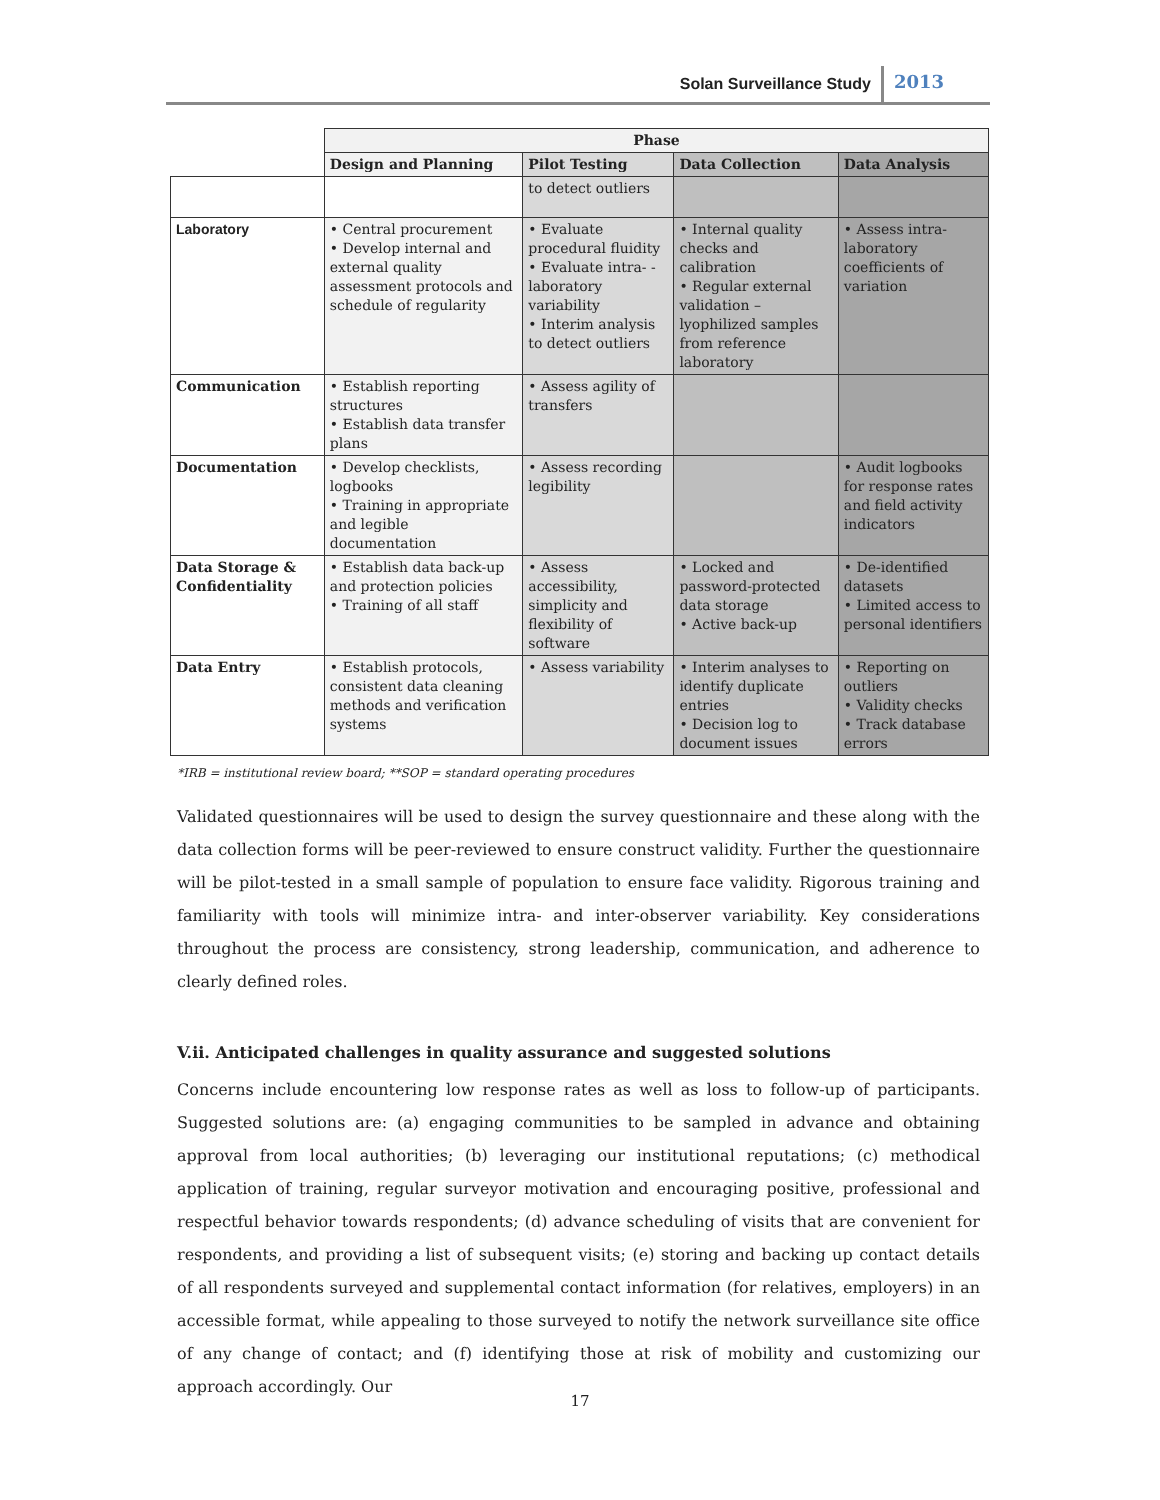Solan Surveillance Study 2013
| | Phase | | | |
| --- | --- | --- | --- | --- |
| | Design and Planning | Pilot Testing | Data Collection | Data Analysis |
| | | to detect outliers | | |
| Laboratory | • Central procurement • Develop internal and external quality assessment protocols and schedule of regularity | • Evaluate procedural fluidity • Evaluate intra- - laboratory variability • Interim analysis to detect outliers | • Internal quality checks and calibration • Regular external validation – lyophilized samples from reference laboratory | • Assess intra-laboratory coefficients of variation |
| Communication | • Establish reporting structures • Establish data transfer plans | • Assess agility of transfers | | |
| Documentation | • Develop checklists, logbooks • Training in appropriate and legible documentation | • Assess recording legibility | | • Audit logbooks for response rates and field activity indicators |
| Data Storage & Confidentiality | • Establish data back-up and protection policies • Training of all staff | • Assess accessibility, simplicity and flexibility of software | • Locked and password-protected data storage • Active back-up | • De-identified datasets • Limited access to personal identifiers |
| Data Entry | • Establish protocols, consistent data cleaning methods and verification systems | • Assess variability | • Interim analyses to identify duplicate entries • Decision log to document issues | • Reporting on outliers • Validity checks • Track database errors |
*IRB = institutional review board; **SOP = standard operating procedures
Validated questionnaires will be used to design the survey questionnaire and these along with the data collection forms will be peer-reviewed to ensure construct validity. Further the questionnaire will be pilot-tested in a small sample of population to ensure face validity. Rigorous training and familiarity with tools will minimize intra- and inter-observer variability. Key considerations throughout the process are consistency, strong leadership, communication, and adherence to clearly defined roles.
V.ii. Anticipated challenges in quality assurance and suggested solutions
Concerns include encountering low response rates as well as loss to follow-up of participants. Suggested solutions are: (a) engaging communities to be sampled in advance and obtaining approval from local authorities; (b) leveraging our institutional reputations; (c) methodical application of training, regular surveyor motivation and encouraging positive, professional and respectful behavior towards respondents; (d) advance scheduling of visits that are convenient for respondents, and providing a list of subsequent visits; (e) storing and backing up contact details of all respondents surveyed and supplemental contact information (for relatives, employers) in an accessible format, while appealing to those surveyed to notify the network surveillance site office of any change of contact; and (f) identifying those at risk of mobility and customizing our approach accordingly. Our
17